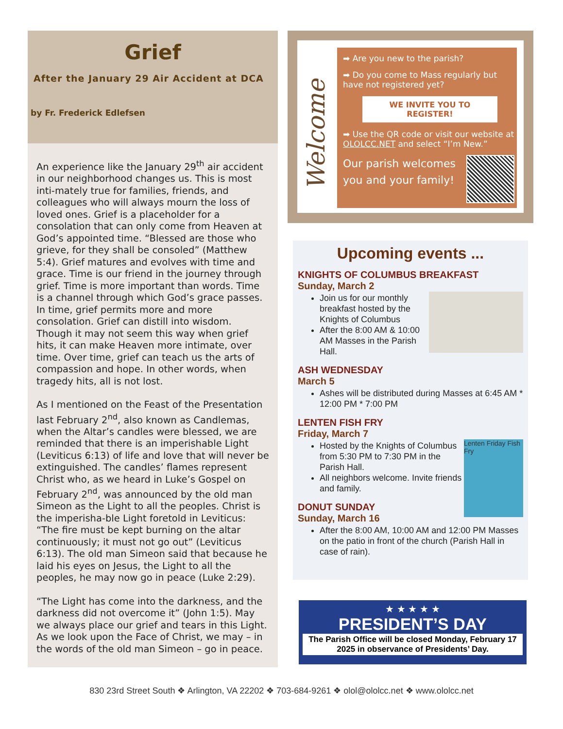Grief
After the January 29 Air Accident at DCA
by Fr. Frederick Edlefsen
An experience like the January 29<sup>th</sup> air accident in our neighborhood changes us. This is most inti-mately true for families, friends, and colleagues who will always mourn the loss of loved ones. Grief is a placeholder for a consolation that can only come from Heaven at God’s appointed time. “Blessed are those who grieve, for they shall be consoled” (Matthew 5:4). Grief matures and evolves with time and grace. Time is our friend in the journey through grief. Time is more important than words. Time is a channel through which God’s grace passes. In time, grief permits more and more consolation. Grief can distill into wisdom. Though it may not seem this way when grief hits, it can make Heaven more intimate, over time. Over time, grief can teach us the arts of compassion and hope. In other words, when tragedy hits, all is not lost.
As I mentioned on the Feast of the Presentation last February 2<sup>nd</sup>, also known as Candlemas, when the Altar’s candles were blessed, we are reminded that there is an imperishable Light (Leviticus 6:13) of life and love that will never be extinguished. The candles’ flames represent Christ who, as we heard in Luke’s Gospel on February 2<sup>nd</sup>, was announced by the old man Simeon as the Light to all the peoples. Christ is the imperisha-ble Light foretold in Leviticus: “The fire must be kept burning on the altar continuously; it must not go out” (Leviticus 6:13). The old man Simeon said that because he laid his eyes on Jesus, the Light to all the peoples, he may now go in peace (Luke 2:29).
“The Light has come into the darkness, and the darkness did not overcome it” (John 1:5). May we always place our grief and tears in this Light. As we look upon the Face of Christ, we may – in the words of the old man Simeon – go in peace.
Welcome
➡ Are you new to the parish?
➡ Do you come to Mass regularly but have not registered yet?
WE INVITE YOU TO REGISTER!
➡ Use the QR code or visit our website at OLOLCC.NET and select “I’m New.”
Our parish welcomes
you and your family!
Upcoming events ...
KNIGHTS OF COLUMBUS BREAKFAST
Sunday, March 2
Join us for our monthly breakfast hosted by the Knights of Columbus
After the 8:00 AM & 10:00 AM Masses in the Parish Hall.
ASH WEDNESDAY
March 5
Ashes will be distributed during Masses at 6:45 AM * 12:00 PM * 7:00 PM
LENTEN FISH FRY
Friday, March 7
Lenten Friday Fish Fry
Hosted by the Knights of Columbus from 5:30 PM to 7:30 PM in the Parish Hall.
All neighbors welcome. Invite friends and family.
DONUT SUNDAY
Sunday, March 16
After the 8:00 AM, 10:00 AM and 12:00 PM Masses on the patio in front of the church (Parish Hall in case of rain).
★ ★ ★ ★ ★
PRESIDENT’S DAY
The Parish Office will be closed Monday, February 17 2025 in observance of Presidents’ Day.
830 23rd Street South ❖ Arlington, VA 22202 ❖ 703-684-9261 ❖ olol@ololcc.net ❖ www.ololcc.net